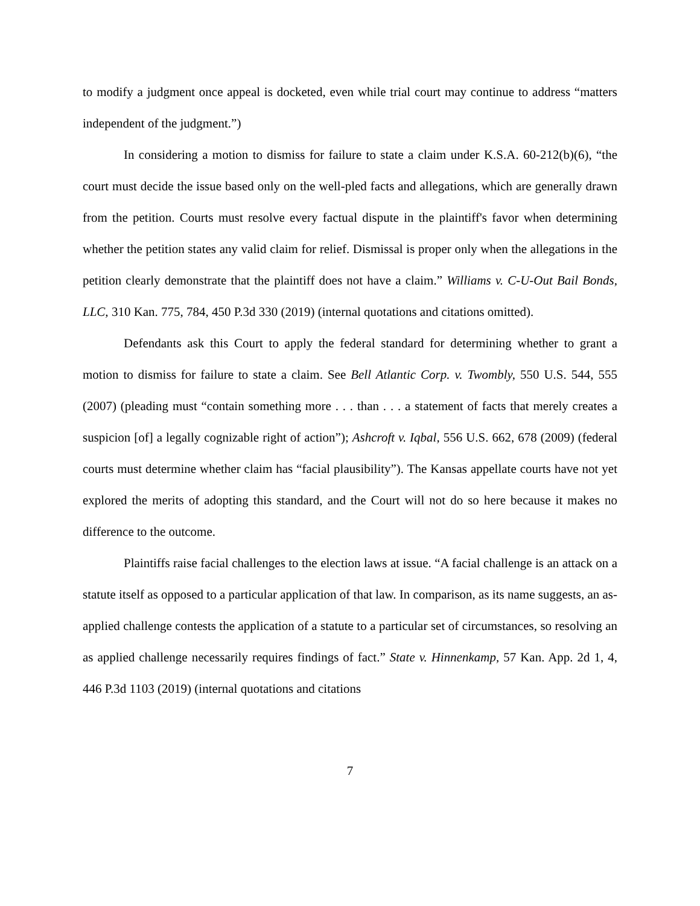to modify a judgment once appeal is docketed, even while trial court may continue to address “matters independent of the judgment.”)
In considering a motion to dismiss for failure to state a claim under K.S.A. 60-212(b)(6), “the court must decide the issue based only on the well-pled facts and allegations, which are generally drawn from the petition. Courts must resolve every factual dispute in the plaintiff's favor when determining whether the petition states any valid claim for relief. Dismissal is proper only when the allegations in the petition clearly demonstrate that the plaintiff does not have a claim.” Williams v. C-U-Out Bail Bonds, LLC, 310 Kan. 775, 784, 450 P.3d 330 (2019) (internal quotations and citations omitted).
Defendants ask this Court to apply the federal standard for determining whether to grant a motion to dismiss for failure to state a claim. See Bell Atlantic Corp. v. Twombly, 550 U.S. 544, 555 (2007) (pleading must “contain something more . . . than . . . a statement of facts that merely creates a suspicion [of] a legally cognizable right of action”); Ashcroft v. Iqbal, 556 U.S. 662, 678 (2009) (federal courts must determine whether claim has “facial plausibility”). The Kansas appellate courts have not yet explored the merits of adopting this standard, and the Court will not do so here because it makes no difference to the outcome.
Plaintiffs raise facial challenges to the election laws at issue. “A facial challenge is an attack on a statute itself as opposed to a particular application of that law. In comparison, as its name suggests, an as-applied challenge contests the application of a statute to a particular set of circumstances, so resolving an as applied challenge necessarily requires findings of fact.” State v. Hinnenkamp, 57 Kan. App. 2d 1, 4, 446 P.3d 1103 (2019) (internal quotations and citations
7